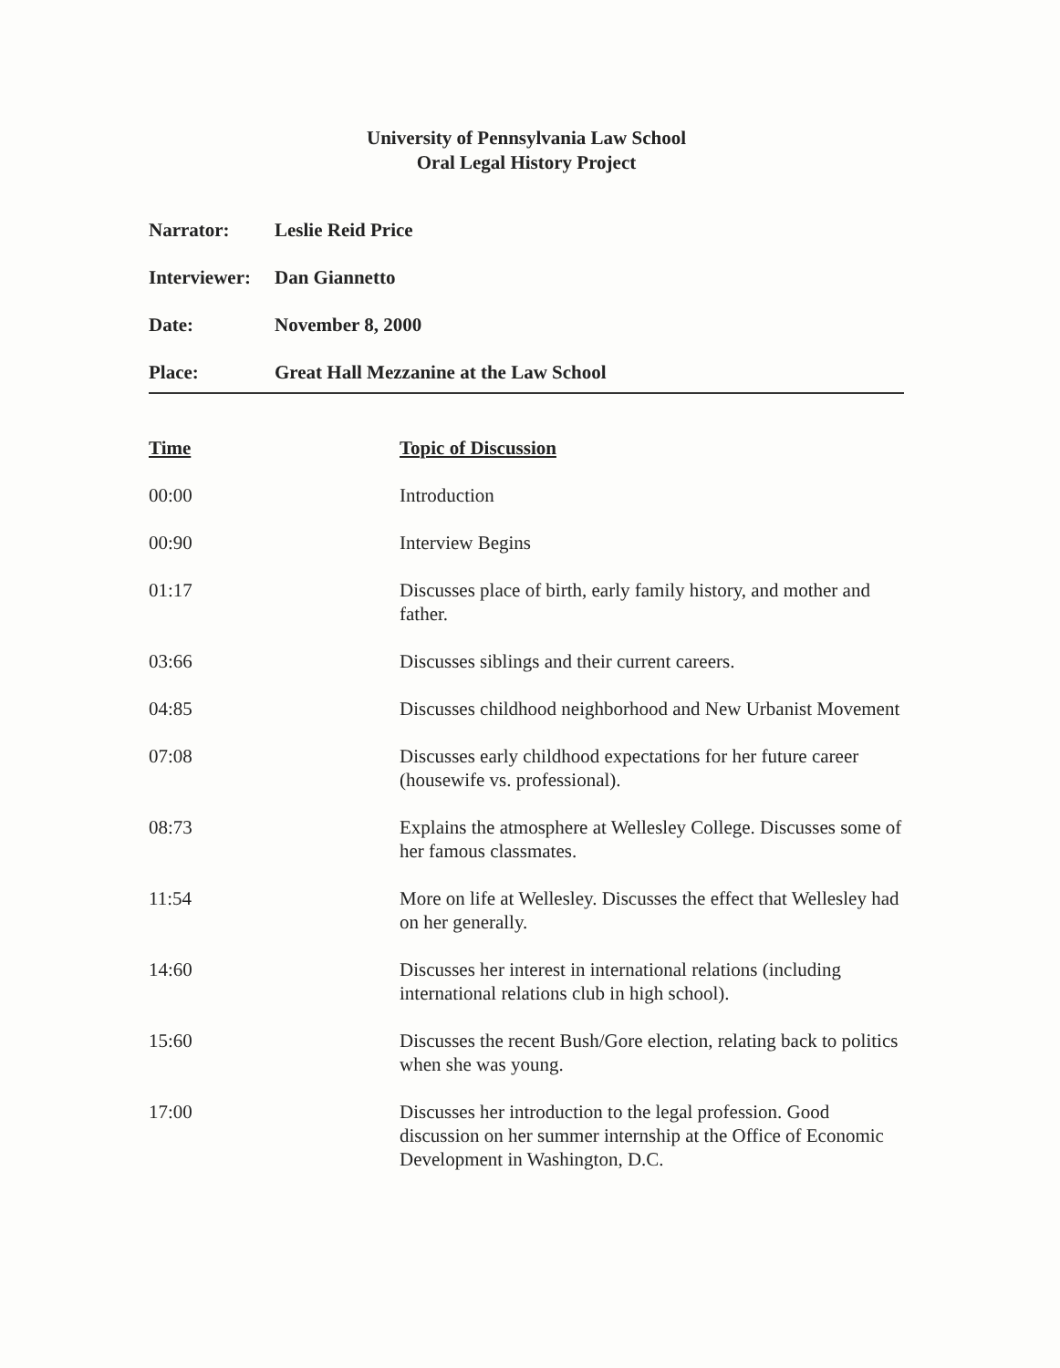University of Pennsylvania Law School
Oral Legal History Project
Narrator: Leslie Reid Price
Interviewer: Dan Giannetto
Date: November 8, 2000
Place: Great Hall Mezzanine at the Law School
| Time | Topic of Discussion |
| --- | --- |
| 00:00 | Introduction |
| 00:90 | Interview Begins |
| 01:17 | Discusses place of birth, early family history, and mother and father. |
| 03:66 | Discusses siblings and their current careers. |
| 04:85 | Discusses childhood neighborhood and New Urbanist Movement |
| 07:08 | Discusses early childhood expectations for her future career (housewife vs. professional). |
| 08:73 | Explains the atmosphere at Wellesley College. Discusses some of her famous classmates. |
| 11:54 | More on life at Wellesley. Discusses the effect that Wellesley had on her generally. |
| 14:60 | Discusses her interest in international relations (including international relations club in high school). |
| 15:60 | Discusses the recent Bush/Gore election, relating back to politics when she was young. |
| 17:00 | Discusses her introduction to the legal profession. Good discussion on her summer internship at the Office of Economic Development in Washington, D.C. |